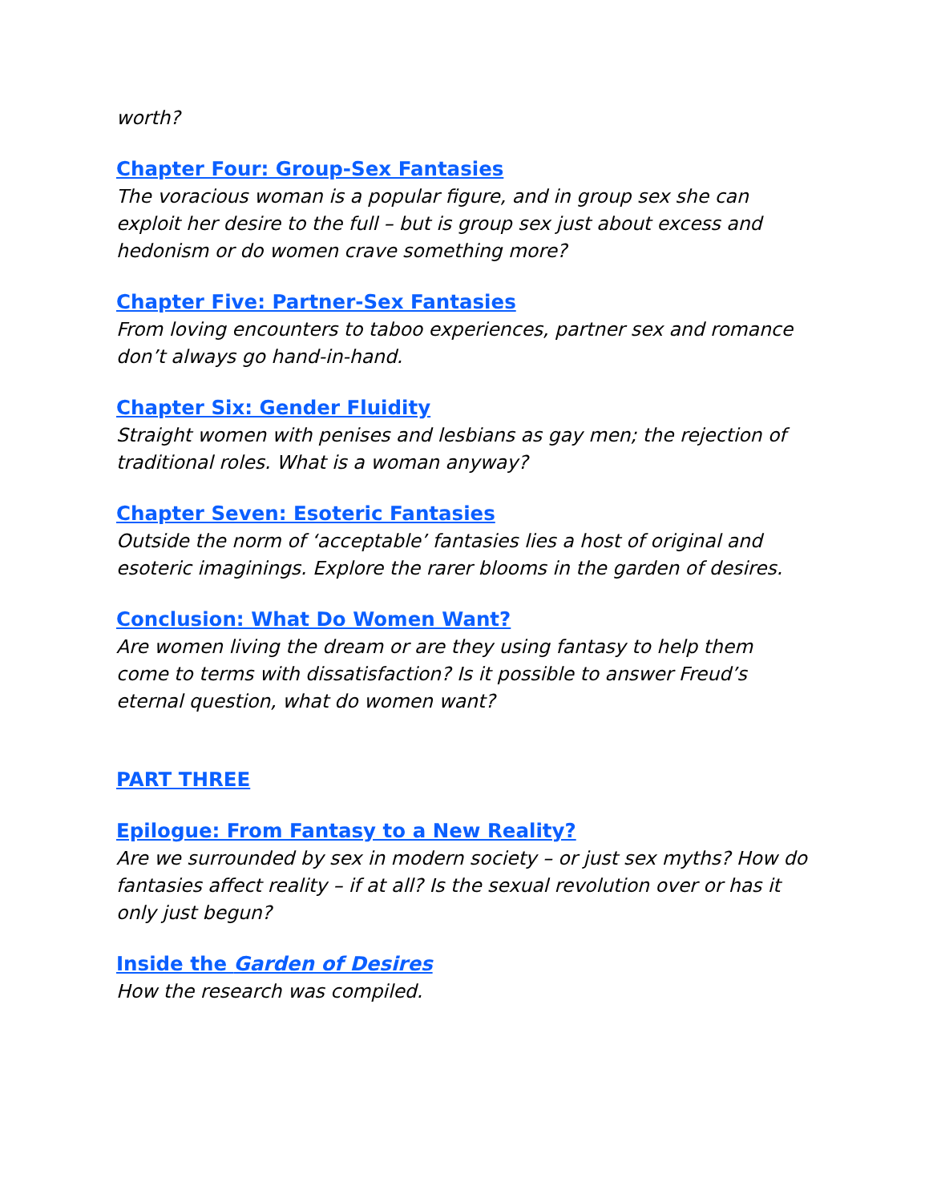worth?
Chapter Four: Group-Sex Fantasies
The voracious woman is a popular figure, and in group sex she can exploit her desire to the full – but is group sex just about excess and hedonism or do women crave something more?
Chapter Five: Partner-Sex Fantasies
From loving encounters to taboo experiences, partner sex and romance don’t always go hand-in-hand.
Chapter Six: Gender Fluidity
Straight women with penises and lesbians as gay men; the rejection of traditional roles. What is a woman anyway?
Chapter Seven: Esoteric Fantasies
Outside the norm of ‘acceptable’ fantasies lies a host of original and esoteric imaginings. Explore the rarer blooms in the garden of desires.
Conclusion: What Do Women Want?
Are women living the dream or are they using fantasy to help them come to terms with dissatisfaction? Is it possible to answer Freud’s eternal question, what do women want?
PART THREE
Epilogue: From Fantasy to a New Reality?
Are we surrounded by sex in modern society – or just sex myths? How do fantasies affect reality – if at all? Is the sexual revolution over or has it only just begun?
Inside the Garden of Desires
How the research was compiled.